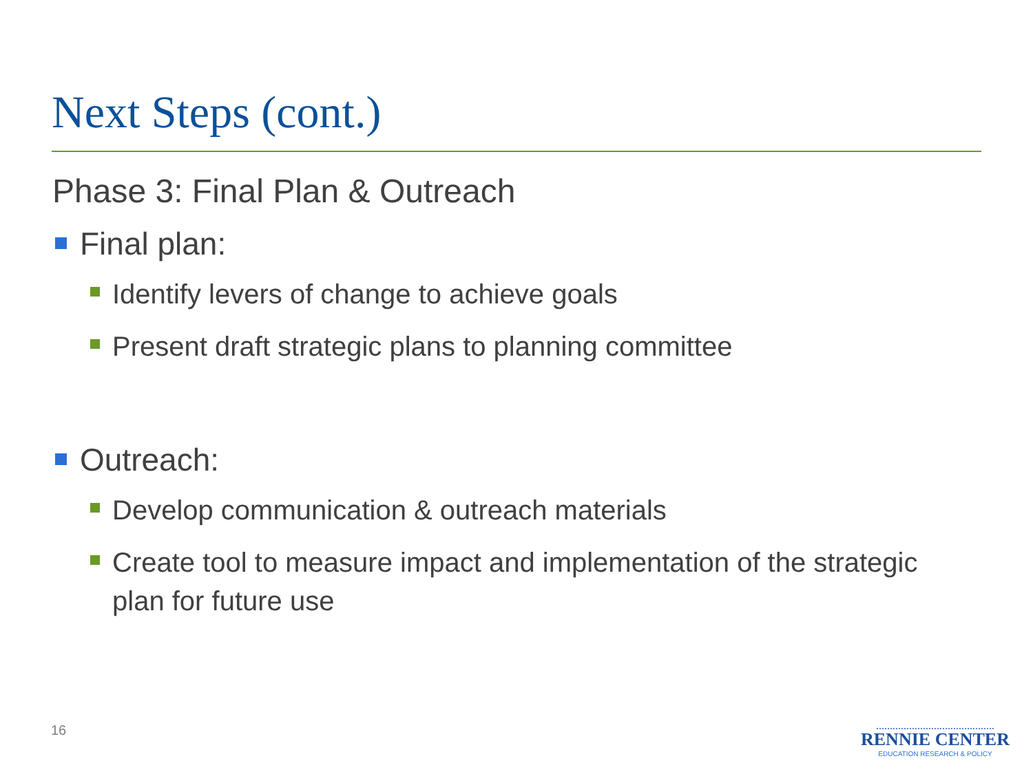Next Steps (cont.)
Phase 3: Final Plan & Outreach
Final plan:
Identify levers of change to achieve goals
Present draft strategic plans to planning committee
Outreach:
Develop communication & outreach materials
Create tool to measure impact and implementation of the strategic plan for future use
16
RENNIE CENTER
EDUCATION RESEARCH & POLICY